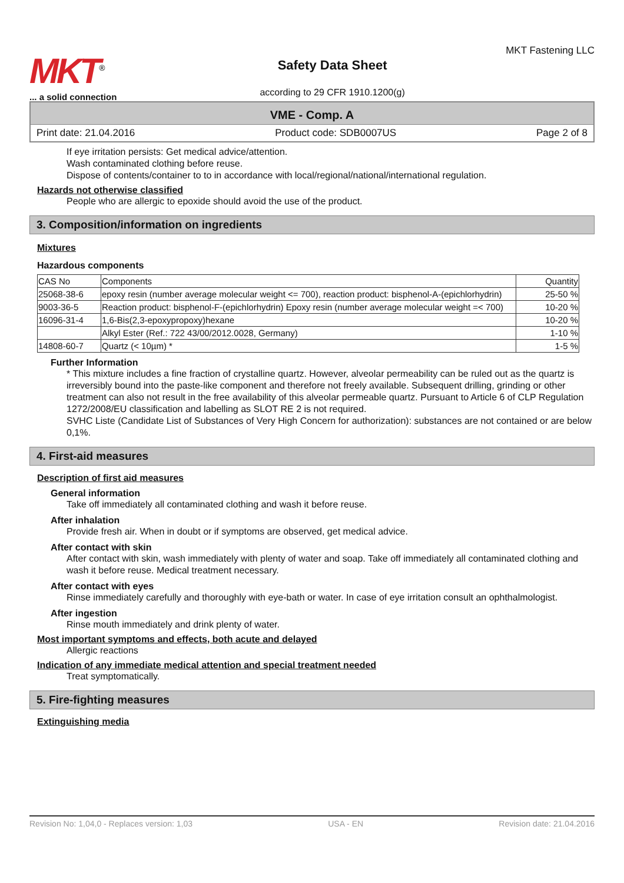MKT<sup>®</sup>
... a solid connection
Safety Data Sheet
according to 29 CFR 1910.1200(g)
MKT Fastening LLC
VME - Comp. A
Print date: 21.04.2016 Product code: SDB0007US Page 2 of 8
If eye irritation persists: Get medical advice/attention.
Wash contaminated clothing before reuse.
Dispose of contents/container to to in accordance with local/regional/national/international regulation.
Hazards not otherwise classified
People who are allergic to epoxide should avoid the use of the product.
3. Composition/information on ingredients
Mixtures
Hazardous components
| CAS No | Components | Quantity |
| 25068-38-6 | epoxy resin (number average molecular weight <= 700), reaction product: bisphenol-A-(epichlorhydrin) | 25-50 % |
| 9003-36-5 | Reaction product: bisphenol-F-(epichlorhydrin) Epoxy resin (number average molecular weight =< 700) | 10-20 % |
| 16096-31-4 | 1,6-Bis(2,3-epoxypropoxy)hexane | 10-20 % |
| | Alkyl Ester (Ref.: 722 43/00/2012.0028, Germany) | 1-10 % |
| 14808-60-7 | Quartz (< 10µm) * | 1-5 % |
Further Information
* This mixture includes a fine fraction of crystalline quartz. However, alveolar permeability can be ruled out as the quartz is irreversibly bound into the paste-like component and therefore not freely available. Subsequent drilling, grinding or other treatment can also not result in the free availability of this alveolar permeable quartz. Pursuant to Article 6 of CLP Regulation 1272/2008/EU classification and labelling as SLOT RE 2 is not required.
SVHC Liste (Candidate List of Substances of Very High Concern for authorization): substances are not contained or are below 0,1%.
4. First-aid measures
Description of first aid measures
General information
Take off immediately all contaminated clothing and wash it before reuse.
After inhalation
Provide fresh air. When in doubt or if symptoms are observed, get medical advice.
After contact with skin
After contact with skin, wash immediately with plenty of water and soap. Take off immediately all contaminated clothing and wash it before reuse. Medical treatment necessary.
After contact with eyes
Rinse immediately carefully and thoroughly with eye-bath or water. In case of eye irritation consult an ophthalmologist.
After ingestion
Rinse mouth immediately and drink plenty of water.
Most important symptoms and effects, both acute and delayed
Allergic reactions
Indication of any immediate medical attention and special treatment needed
Treat symptomatically.
5. Fire-fighting measures
Extinguishing media
Revision No: 1,04,0 - Replaces version: 1,03 USA - EN Revision date: 21.04.2016